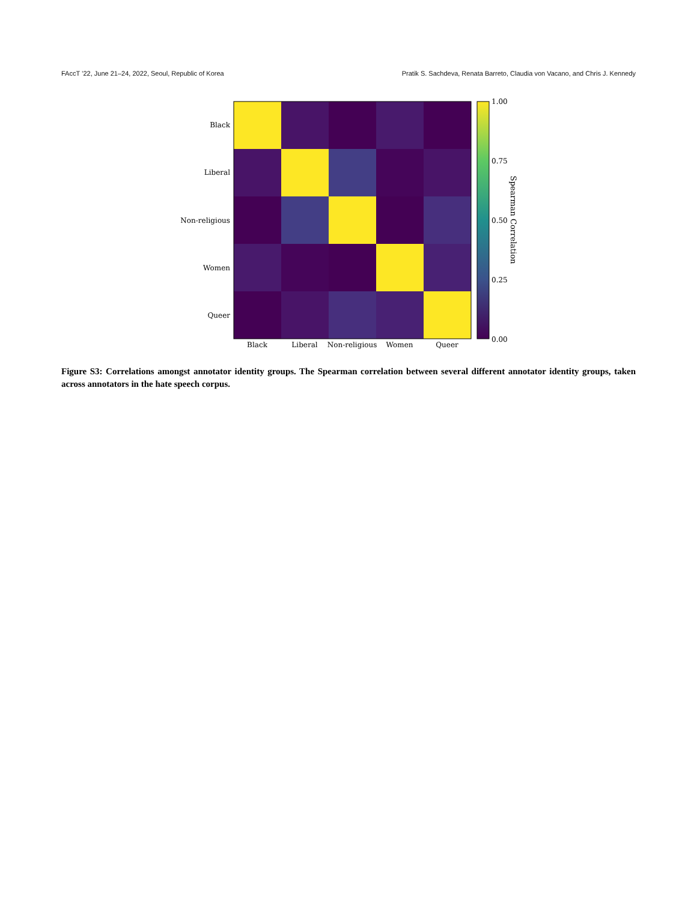FAccT ’22, June 21–24, 2022, Seoul, Republic of Korea Pratik S. Sachdeva, Renata Barreto, Claudia von Vacano, and Chris J. Kennedy
Black
Liberal
Non-religious
Women
Queer
Black
Liberal
Non-religious
Women
Queer
1.00
0.75
0.50
0.25
0.00
Spearman Correlation
Figure S3: Correlations amongst annotator identity groups. The Spearman correlation between several different annotator identity groups, taken across annotators in the hate speech corpus.